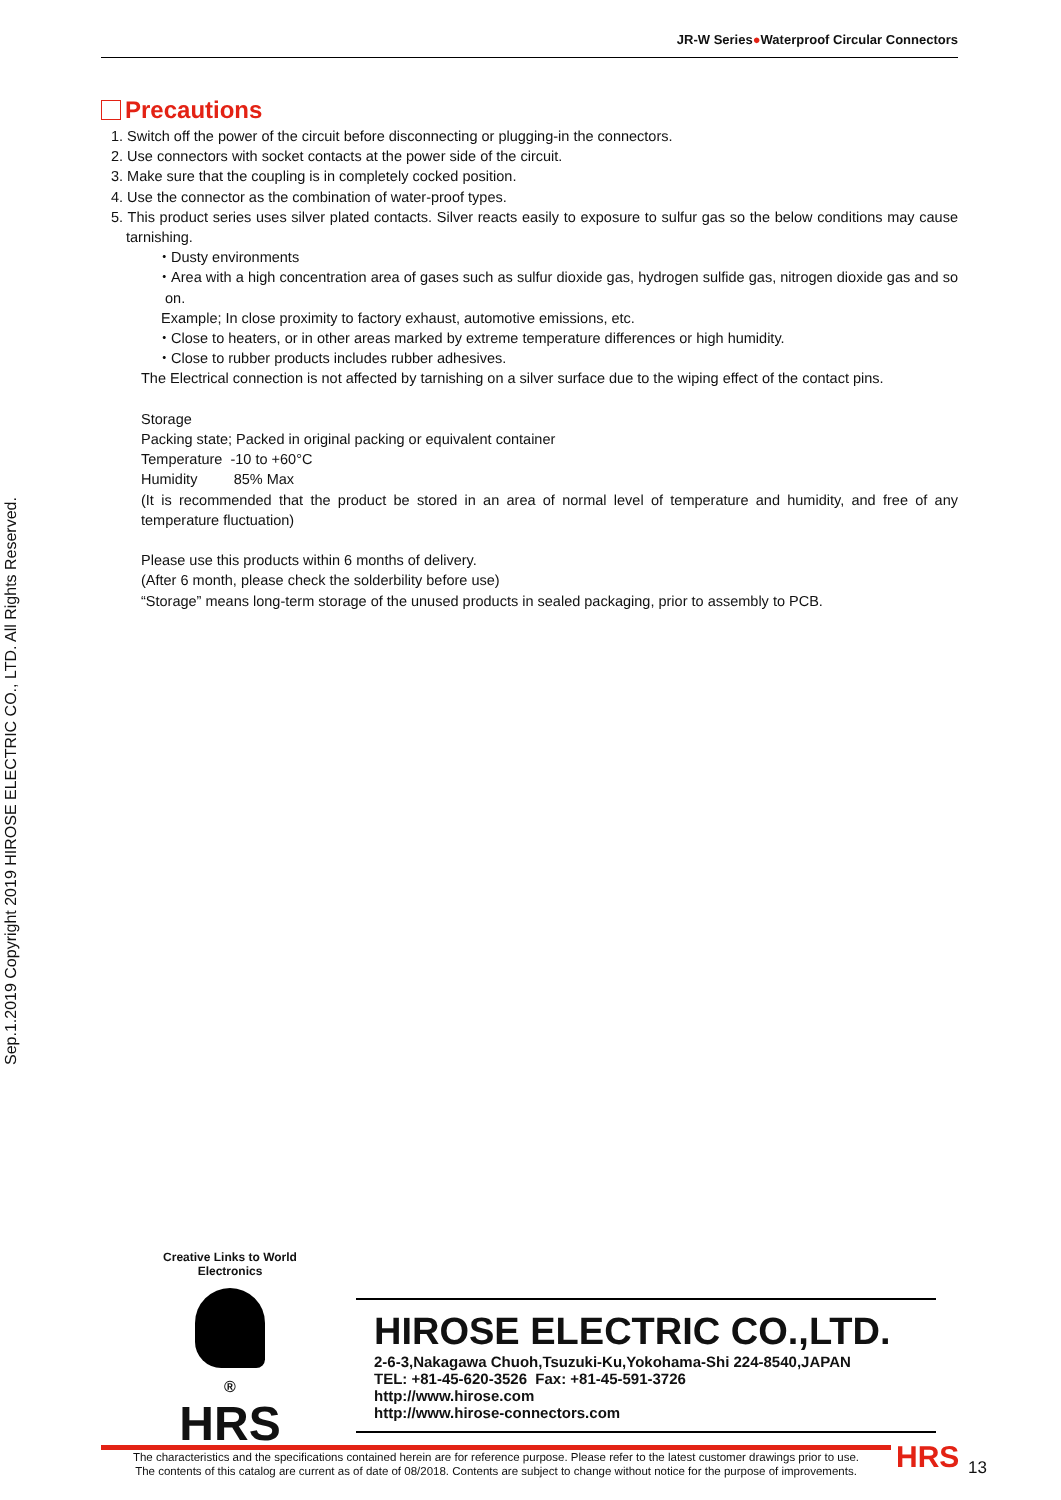JR-W Series●Waterproof Circular Connectors
Sep.1.2019 Copyright 2019 HIROSE ELECTRIC CO., LTD. All Rights Reserved.
Precautions
1. Switch off the power of the circuit before disconnecting or plugging-in the connectors.
2. Use connectors with socket contacts at the power side of the circuit.
3. Make sure that the coupling is in completely cocked position.
4. Use the connector as the combination of water-proof types.
5. This product series uses silver plated contacts. Silver reacts easily to exposure to sulfur gas so the below conditions may cause tarnishing.
・Dusty environments
・Area with a high concentration area of gases such as sulfur dioxide gas, hydrogen sulfide gas, nitrogen dioxide gas and so on.
Example; In close proximity to factory exhaust, automotive emissions, etc.
・Close to heaters, or in other areas marked by extreme temperature differences or high humidity.
・Close to rubber products includes rubber adhesives.
The Electrical connection is not affected by tarnishing on a silver surface due to the wiping effect of the contact pins.
Storage
Packing state; Packed in original packing or equivalent container
Temperature -10 to +60°C
Humidity 85% Max
(It is recommended that the product be stored in an area of normal level of temperature and humidity, and free of any temperature fluctuation)
Please use this products within 6 months of delivery.
(After 6 month, please check the solderbility before use)
“Storage” means long-term storage of the unused products in sealed packaging, prior to assembly to PCB.
Creative Links to World Electronics
®
HRS
HIROSE ELECTRIC CO.,LTD.
2-6-3,Nakagawa Chuoh,Tsuzuki-Ku,Yokohama-Shi 224-8540,JAPAN
TEL: +81-45-620-3526 Fax: +81-45-591-3726
http://www.hirose.com
http://www.hirose-connectors.com
The characteristics and the specifications contained herein are for reference purpose. Please refer to the latest customer drawings prior to use.
The contents of this catalog are current as of date of 08/2018. Contents are subject to change without notice for the purpose of improvements.
HRS 13